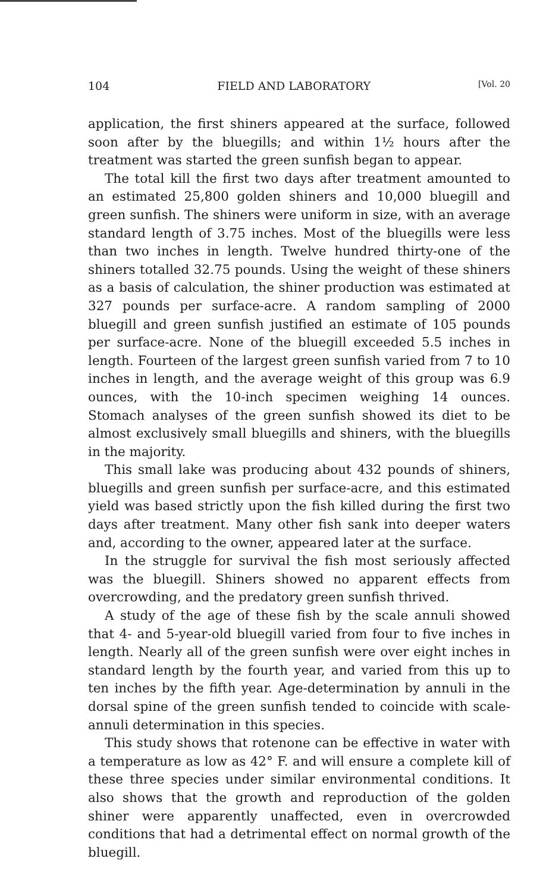104 FIELD AND LABORATORY [Vol. 20
application, the first shiners appeared at the surface, followed soon after by the bluegills; and within 1½ hours after the treatment was started the green sunfish began to appear.
The total kill the first two days after treatment amounted to an estimated 25,800 golden shiners and 10,000 bluegill and green sunfish. The shiners were uniform in size, with an average standard length of 3.75 inches. Most of the bluegills were less than two inches in length. Twelve hundred thirty-one of the shiners totalled 32.75 pounds. Using the weight of these shiners as a basis of calculation, the shiner production was estimated at 327 pounds per surface-acre. A random sampling of 2000 bluegill and green sunfish justified an estimate of 105 pounds per surface-acre. None of the bluegill exceeded 5.5 inches in length. Fourteen of the largest green sunfish varied from 7 to 10 inches in length, and the average weight of this group was 6.9 ounces, with the 10-inch specimen weighing 14 ounces. Stomach analyses of the green sunfish showed its diet to be almost exclusively small bluegills and shiners, with the bluegills in the majority.
This small lake was producing about 432 pounds of shiners, bluegills and green sunfish per surface-acre, and this estimated yield was based strictly upon the fish killed during the first two days after treatment. Many other fish sank into deeper waters and, according to the owner, appeared later at the surface.
In the struggle for survival the fish most seriously affected was the bluegill. Shiners showed no apparent effects from overcrowding, and the predatory green sunfish thrived.
A study of the age of these fish by the scale annuli showed that 4- and 5-year-old bluegill varied from four to five inches in length. Nearly all of the green sunfish were over eight inches in standard length by the fourth year, and varied from this up to ten inches by the fifth year. Age-determination by annuli in the dorsal spine of the green sunfish tended to coincide with scale-annuli determination in this species.
This study shows that rotenone can be effective in water with a temperature as low as 42° F. and will ensure a complete kill of these three species under similar environmental conditions. It also shows that the growth and reproduction of the golden shiner were apparently unaffected, even in overcrowded conditions that had a detrimental effect on normal growth of the bluegill.